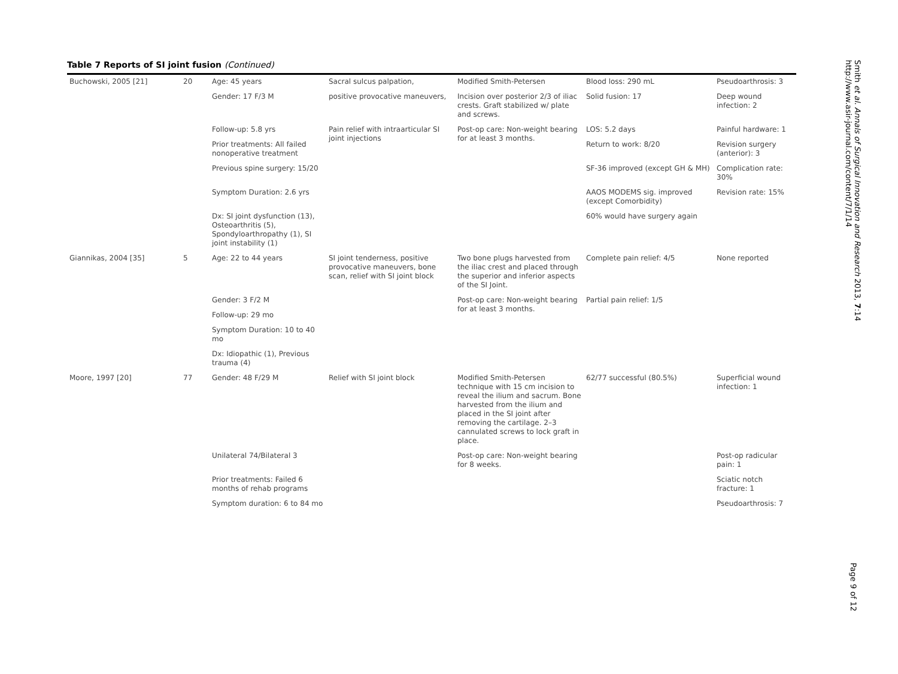Table 7 Reports of SI joint fusion (Continued)
| Buchowski, 2005 [21] | 20 | Age: 45 years | Sacral sulcus palpation, | Modified Smith-Petersen | Blood loss: 290 mL | Pseudoarthrosis: 3 |
| | | Gender: 17 F/3 M | positive provocative maneuvers, | Incision over posterior 2/3 of iliac crests. Graft stabilized w/ plate and screws. | Solid fusion: 17 | Deep wound infection: 2 |
| | | Follow-up: 5.8 yrs | Pain relief with intraarticular SI joint injections | Post-op care: Non-weight bearing for at least 3 months. | LOS: 5.2 days | Painful hardware: 1 |
| | | Prior treatments: All failed nonoperative treatment | | | Return to work: 8/20 | Revision surgery (anterior): 3 |
| | | Previous spine surgery: 15/20 | | | SF-36 improved (except GH & MH) | Complication rate: 30% |
| | | Symptom Duration: 2.6 yrs | | | AAOS MODEMS sig. improved (except Comorbidity) | Revision rate: 15% |
| | | Dx: SI joint dysfunction (13), Osteoarthritis (5), Spondyloarthropathy (1), SI joint instability (1) | | | 60% would have surgery again | |
| Giannikas, 2004 [35] | 5 | Age: 22 to 44 years | SI joint tenderness, positive provocative maneuvers, bone scan, relief with SI joint block | Two bone plugs harvested from the iliac crest and placed through the superior and inferior aspects of the SI Joint. | Complete pain relief: 4/5 | None reported |
| | | Gender: 3 F/2 M | | Post-op care: Non-weight bearing for at least 3 months. | Partial pain relief: 1/5 | |
| | | Follow-up: 29 mo | | | | |
| | | Symptom Duration: 10 to 40 mo | | | | |
| | | Dx: Idiopathic (1), Previous trauma (4) | | | | |
| Moore, 1997 [20] | 77 | Gender: 48 F/29 M | Relief with SI joint block | Modified Smith-Petersen technique with 15 cm incision to reveal the ilium and sacrum. Bone harvested from the ilium and placed in the SI joint after removing the cartilage. 2–3 cannulated screws to lock graft in place. | 62/77 successful (80.5%) | Superficial wound infection: 1 |
| | | Unilateral 74/Bilateral 3 | | Post-op care: Non-weight bearing for 8 weeks. | | Post-op radicular pain: 1 |
| | | Prior treatments: Failed 6 months of rehab programs | | | | Sciatic notch fracture: 1 |
| | | Symptom duration: 6 to 84 mo | | | | Pseudoarthrosis: 7 |
Smith et al. Annals of Surgical Innovation and Research 2013, 7:14
http://www.asir-journal.com/content/7/1/14
Page 9 of 12